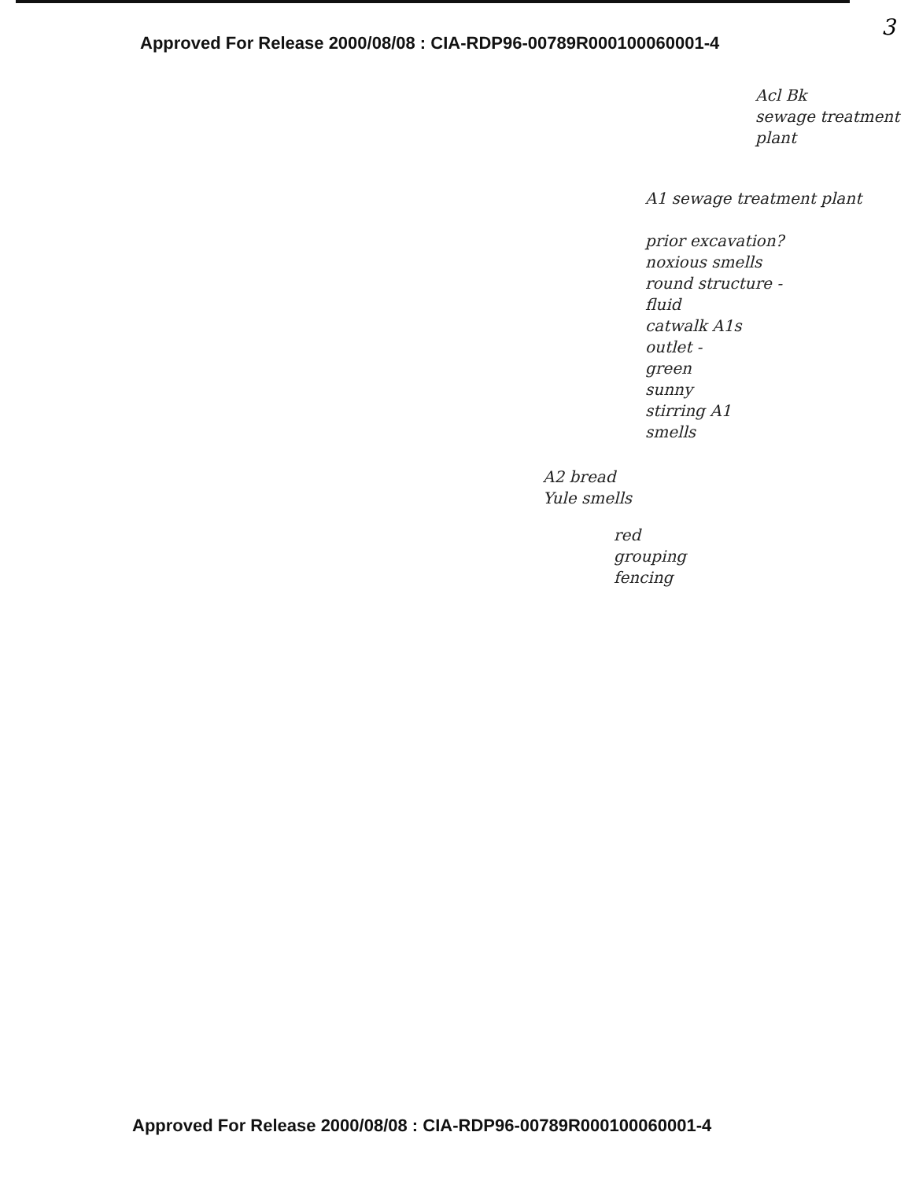3
Approved For Release 2000/08/08 : CIA-RDP96-00789R000100060001-4
Acl Bk
sewage treatment
plant
A1 sewage treatment plant
prior excavation?
noxious smells
round structure -
fluid
catwalk A1s
outlet -
green
sunny
stirring A1
smells
A2 bread
Yule smells
red
grouping
fencing
Approved For Release 2000/08/08 : CIA-RDP96-00789R000100060001-4